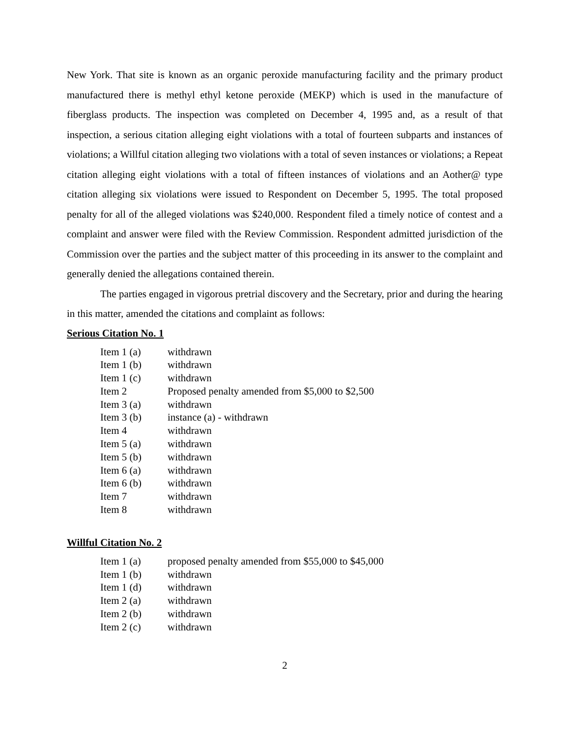New York. That site is known as an organic peroxide manufacturing facility and the primary product manufactured there is methyl ethyl ketone peroxide (MEKP) which is used in the manufacture of fiberglass products. The inspection was completed on December 4, 1995 and, as a result of that inspection, a serious citation alleging eight violations with a total of fourteen subparts and instances of violations; a Willful citation alleging two violations with a total of seven instances or violations; a Repeat citation alleging eight violations with a total of fifteen instances of violations and an Aother@ type citation alleging six violations were issued to Respondent on December 5, 1995. The total proposed penalty for all of the alleged violations was $240,000. Respondent filed a timely notice of contest and a complaint and answer were filed with the Review Commission. Respondent admitted jurisdiction of the Commission over the parties and the subject matter of this proceeding in its answer to the complaint and generally denied the allegations contained therein.
The parties engaged in vigorous pretrial discovery and the Secretary, prior and during the hearing in this matter, amended the citations and complaint as follows:
Serious Citation No. 1
| Item 1 (a) | withdrawn |
| Item 1 (b) | withdrawn |
| Item 1 (c) | withdrawn |
| Item 2 | Proposed penalty amended from $5,000 to $2,500 |
| Item 3 (a) | withdrawn |
| Item 3 (b) | instance (a) - withdrawn |
| Item 4 | withdrawn |
| Item 5 (a) | withdrawn |
| Item 5 (b) | withdrawn |
| Item 6 (a) | withdrawn |
| Item 6 (b) | withdrawn |
| Item 7 | withdrawn |
| Item 8 | withdrawn |
Willful Citation No. 2
| Item 1 (a) | proposed penalty amended from $55,000 to $45,000 |
| Item 1 (b) | withdrawn |
| Item 1 (d) | withdrawn |
| Item 2 (a) | withdrawn |
| Item 2 (b) | withdrawn |
| Item 2 (c) | withdrawn |
2